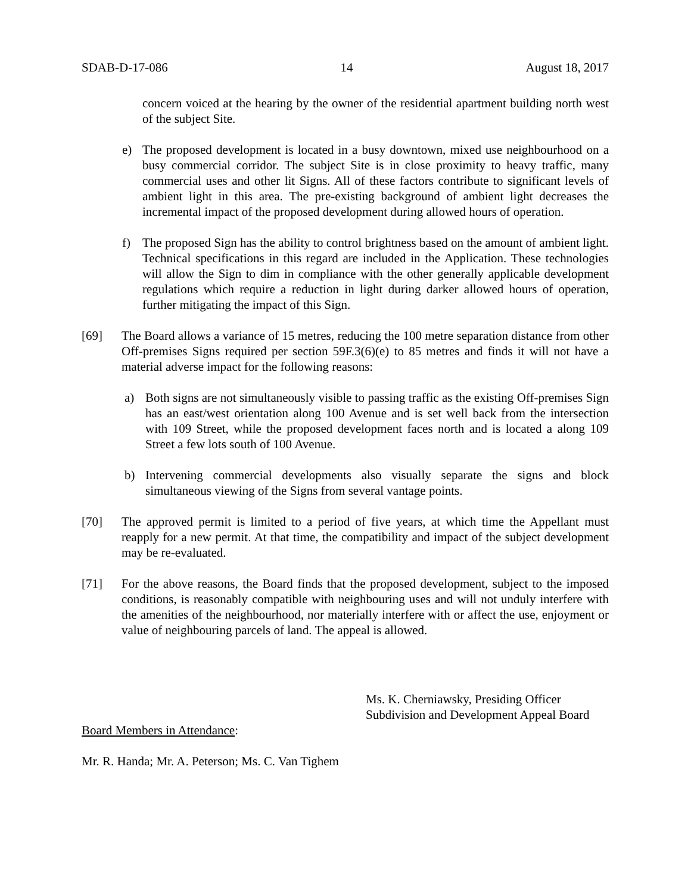SDAB-D-17-086 14 August 18, 2017
concern voiced at the hearing by the owner of the residential apartment building north west of the subject Site.
e) The proposed development is located in a busy downtown, mixed use neighbourhood on a busy commercial corridor. The subject Site is in close proximity to heavy traffic, many commercial uses and other lit Signs. All of these factors contribute to significant levels of ambient light in this area. The pre-existing background of ambient light decreases the incremental impact of the proposed development during allowed hours of operation.
f) The proposed Sign has the ability to control brightness based on the amount of ambient light. Technical specifications in this regard are included in the Application. These technologies will allow the Sign to dim in compliance with the other generally applicable development regulations which require a reduction in light during darker allowed hours of operation, further mitigating the impact of this Sign.
[69] The Board allows a variance of 15 metres, reducing the 100 metre separation distance from other Off-premises Signs required per section 59F.3(6)(e) to 85 metres and finds it will not have a material adverse impact for the following reasons:
a) Both signs are not simultaneously visible to passing traffic as the existing Off-premises Sign has an east/west orientation along 100 Avenue and is set well back from the intersection with 109 Street, while the proposed development faces north and is located a along 109 Street a few lots south of 100 Avenue.
b) Intervening commercial developments also visually separate the signs and block simultaneous viewing of the Signs from several vantage points.
[70] The approved permit is limited to a period of five years, at which time the Appellant must reapply for a new permit. At that time, the compatibility and impact of the subject development may be re-evaluated.
[71] For the above reasons, the Board finds that the proposed development, subject to the imposed conditions, is reasonably compatible with neighbouring uses and will not unduly interfere with the amenities of the neighbourhood, nor materially interfere with or affect the use, enjoyment or value of neighbouring parcels of land. The appeal is allowed.
Ms. K. Cherniawsky, Presiding Officer
Subdivision and Development Appeal Board
Board Members in Attendance:
Mr. R. Handa; Mr. A. Peterson; Ms. C. Van Tighem